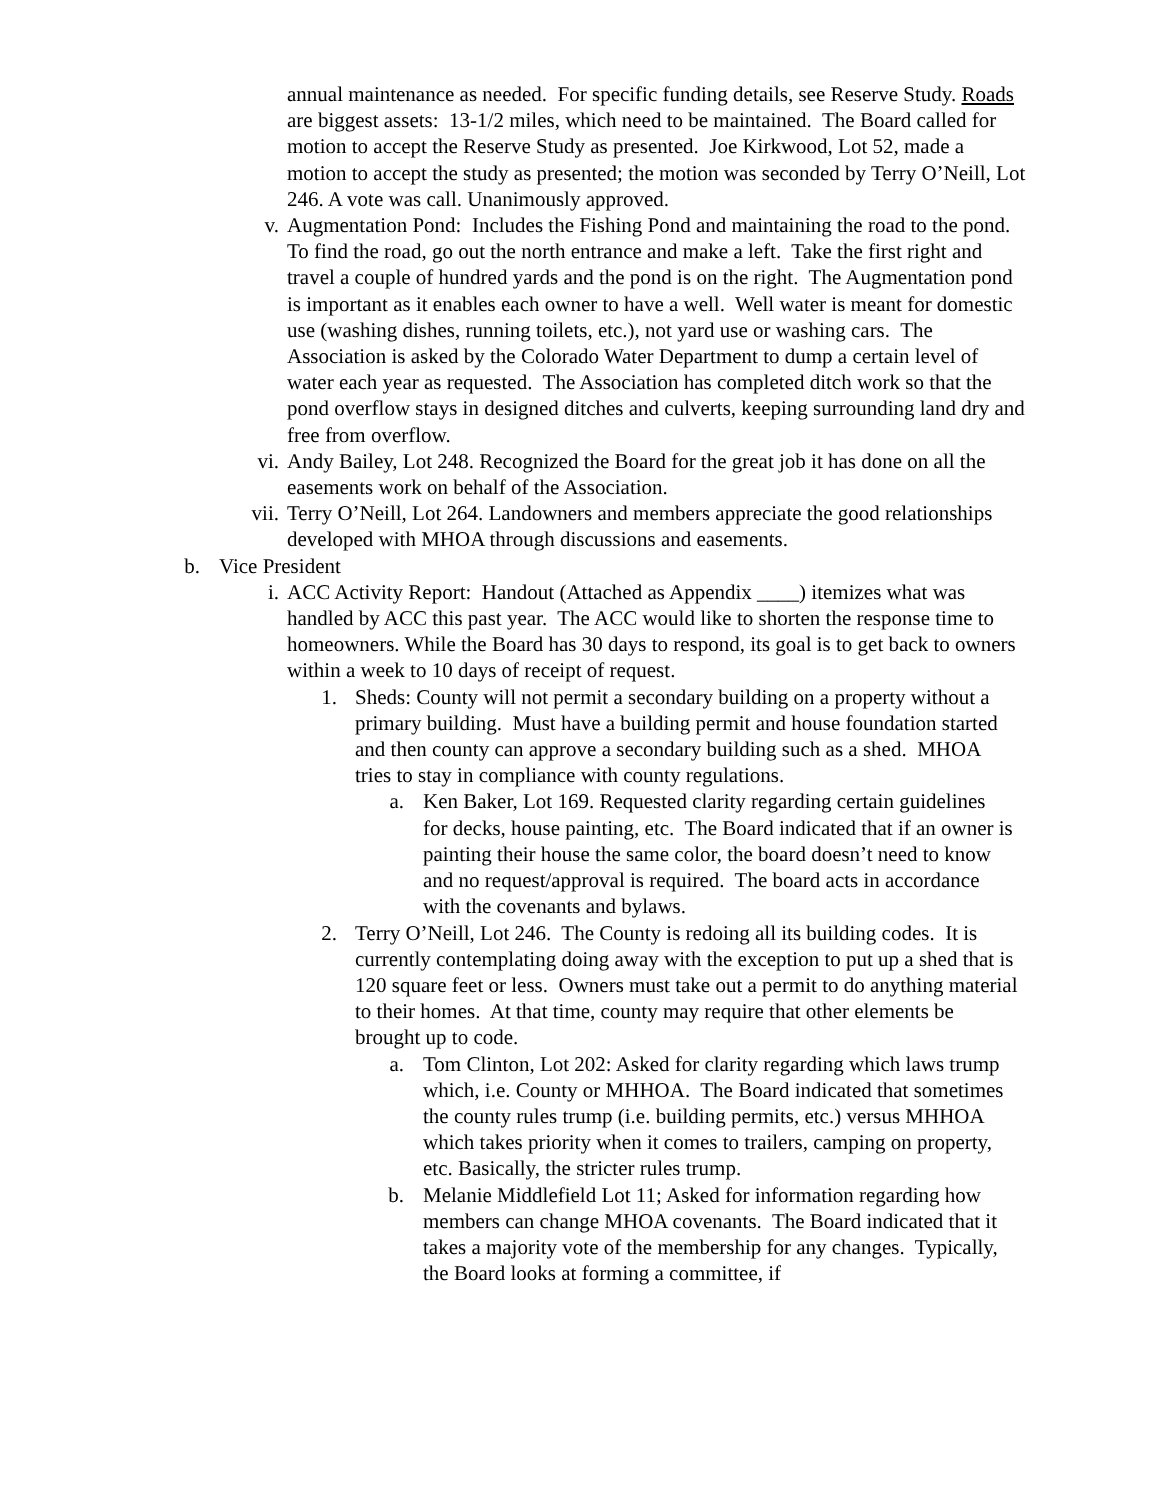annual maintenance as needed. For specific funding details, see Reserve Study. Roads are biggest assets: 13-1/2 miles, which need to be maintained. The Board called for motion to accept the Reserve Study as presented. Joe Kirkwood, Lot 52, made a motion to accept the study as presented; the motion was seconded by Terry O’Neill, Lot 246. A vote was call. Unanimously approved.
v. Augmentation Pond: Includes the Fishing Pond and maintaining the road to the pond. To find the road, go out the north entrance and make a left. Take the first right and travel a couple of hundred yards and the pond is on the right. The Augmentation pond is important as it enables each owner to have a well. Well water is meant for domestic use (washing dishes, running toilets, etc.), not yard use or washing cars. The Association is asked by the Colorado Water Department to dump a certain level of water each year as requested. The Association has completed ditch work so that the pond overflow stays in designed ditches and culverts, keeping surrounding land dry and free from overflow.
vi. Andy Bailey, Lot 248. Recognized the Board for the great job it has done on all the easements work on behalf of the Association.
vii. Terry O’Neill, Lot 264. Landowners and members appreciate the good relationships developed with MHOA through discussions and easements.
b. Vice President
i. ACC Activity Report: Handout (Attached as Appendix ____) itemizes what was handled by ACC this past year. The ACC would like to shorten the response time to homeowners. While the Board has 30 days to respond, its goal is to get back to owners within a week to 10 days of receipt of request.
1. Sheds: County will not permit a secondary building on a property without a primary building. Must have a building permit and house foundation started and then county can approve a secondary building such as a shed. MHOA tries to stay in compliance with county regulations.
a. Ken Baker, Lot 169. Requested clarity regarding certain guidelines for decks, house painting, etc. The Board indicated that if an owner is painting their house the same color, the board doesn’t need to know and no request/approval is required. The board acts in accordance with the covenants and bylaws.
2. Terry O’Neill, Lot 246. The County is redoing all its building codes. It is currently contemplating doing away with the exception to put up a shed that is 120 square feet or less. Owners must take out a permit to do anything material to their homes. At that time, county may require that other elements be brought up to code.
a. Tom Clinton, Lot 202: Asked for clarity regarding which laws trump which, i.e. County or MHHOA. The Board indicated that sometimes the county rules trump (i.e. building permits, etc.) versus MHHOA which takes priority when it comes to trailers, camping on property, etc. Basically, the stricter rules trump.
b. Melanie Middlefield Lot 11; Asked for information regarding how members can change MHOA covenants. The Board indicated that it takes a majority vote of the membership for any changes. Typically, the Board looks at forming a committee, if